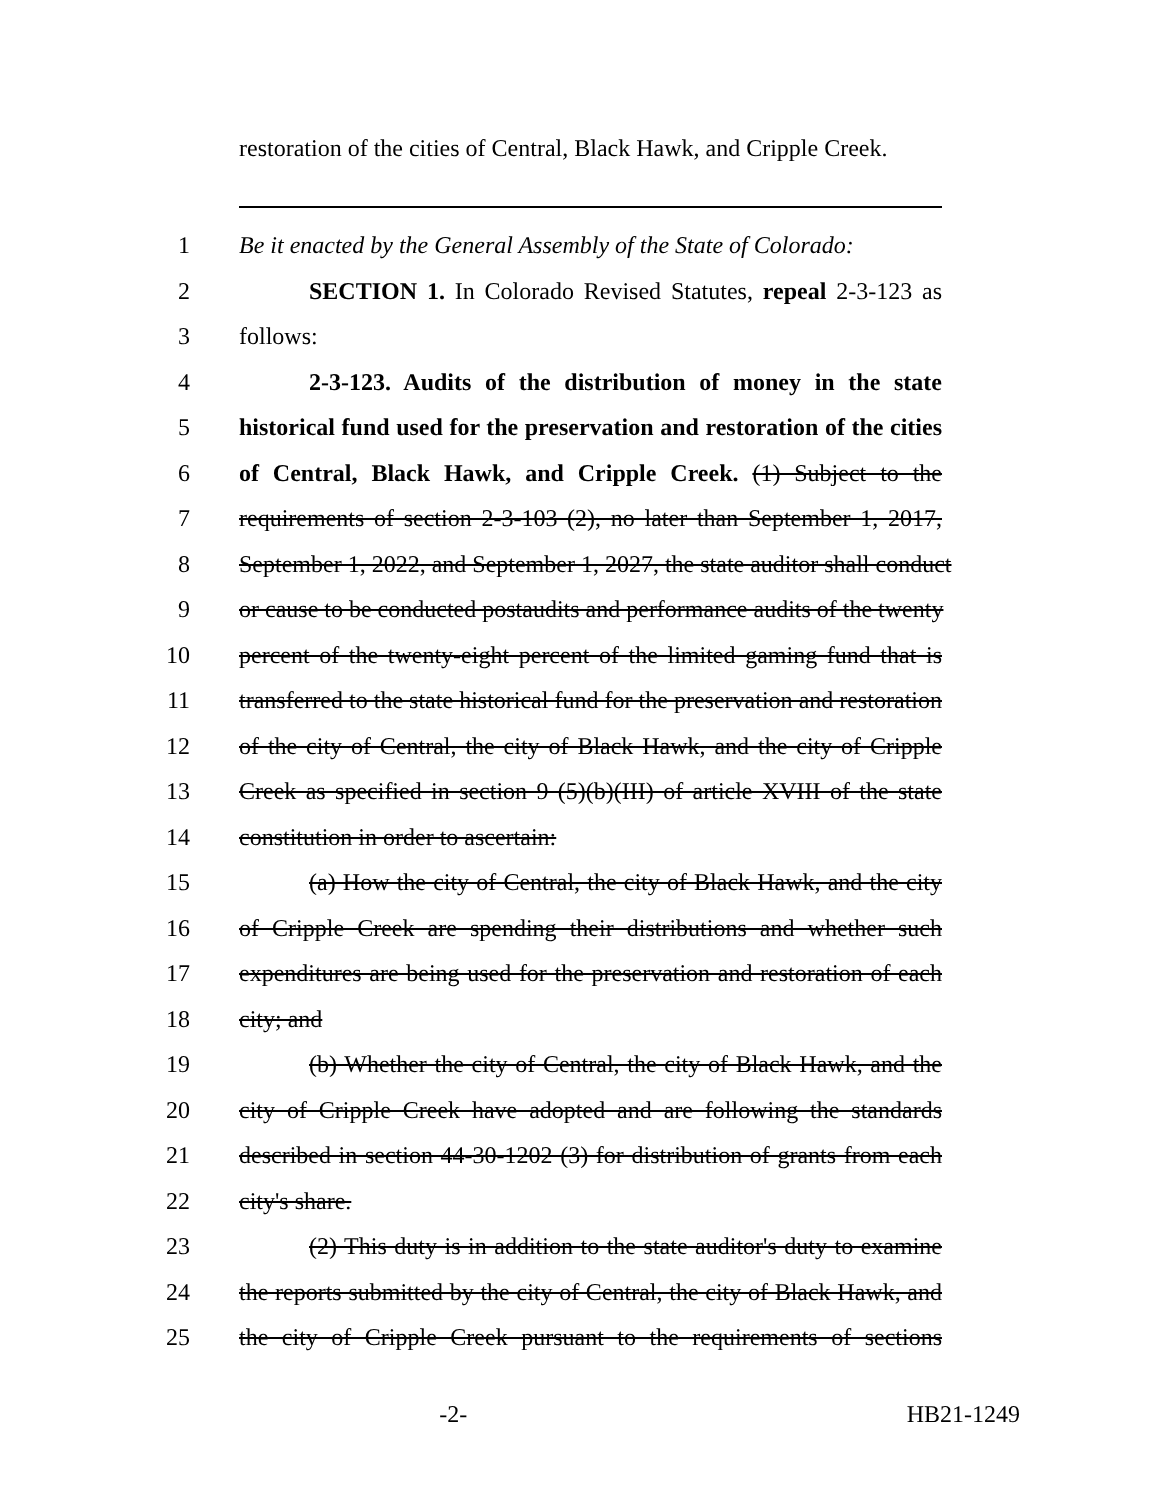restoration of the cities of Central, Black Hawk, and Cripple Creek.
1 Be it enacted by the General Assembly of the State of Colorado:
2 SECTION 1. In Colorado Revised Statutes, repeal 2-3-123 as
3 follows:
4 2-3-123. Audits of the distribution of money in the state
5 historical fund used for the preservation and restoration of the cities
6 of Central, Black Hawk, and Cripple Creek. (1) Subject to the
7 requirements of section 2-3-103 (2), no later than September 1, 2017,
8 September 1, 2022, and September 1, 2027, the state auditor shall conduct
9 or cause to be conducted postaudits and performance audits of the twenty
10 percent of the twenty-eight percent of the limited gaming fund that is
11 transferred to the state historical fund for the preservation and restoration
12 of the city of Central, the city of Black Hawk, and the city of Cripple
13 Creek as specified in section 9 (5)(b)(III) of article XVIII of the state
14 constitution in order to ascertain:
15 (a) How the city of Central, the city of Black Hawk, and the city
16 of Cripple Creek are spending their distributions and whether such
17 expenditures are being used for the preservation and restoration of each
18 city; and
19 (b) Whether the city of Central, the city of Black Hawk, and the
20 city of Cripple Creek have adopted and are following the standards
21 described in section 44-30-1202 (3) for distribution of grants from each
22 city's share.
23 (2) This duty is in addition to the state auditor's duty to examine
24 the reports submitted by the city of Central, the city of Black Hawk, and
25 the city of Cripple Creek pursuant to the requirements of sections
-2- HB21-1249